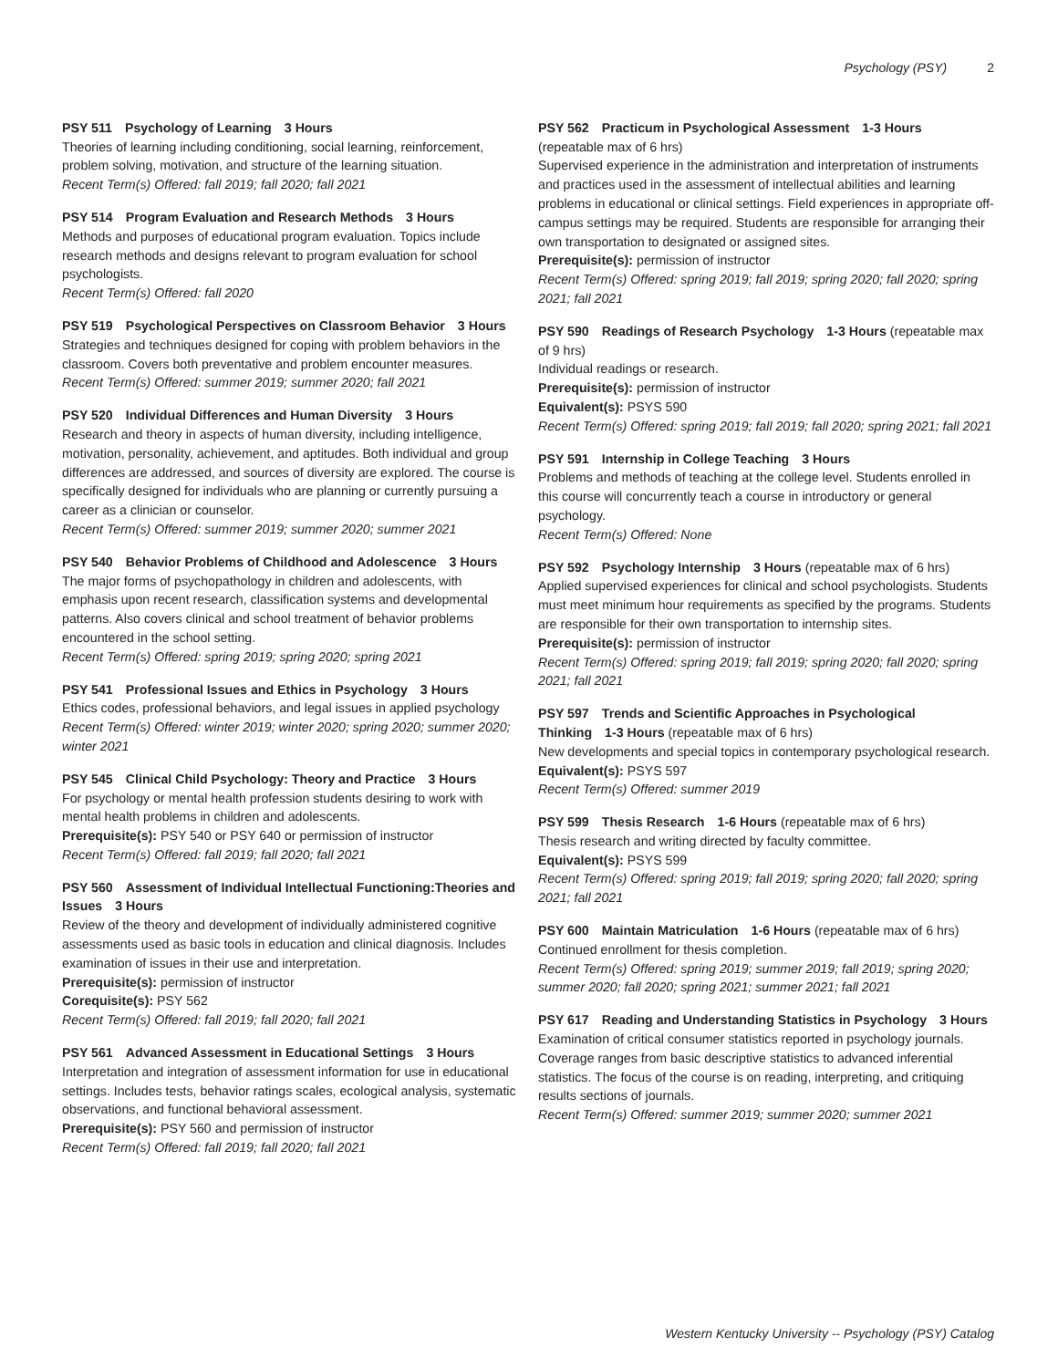Psychology (PSY) 2
PSY 511 Psychology of Learning 3 Hours
Theories of learning including conditioning, social learning, reinforcement, problem solving, motivation, and structure of the learning situation.
Recent Term(s) Offered: fall 2019; fall 2020; fall 2021
PSY 514 Program Evaluation and Research Methods 3 Hours
Methods and purposes of educational program evaluation. Topics include research methods and designs relevant to program evaluation for school psychologists.
Recent Term(s) Offered: fall 2020
PSY 519 Psychological Perspectives on Classroom Behavior 3 Hours
Strategies and techniques designed for coping with problem behaviors in the classroom. Covers both preventative and problem encounter measures.
Recent Term(s) Offered: summer 2019; summer 2020; fall 2021
PSY 520 Individual Differences and Human Diversity 3 Hours
Research and theory in aspects of human diversity, including intelligence, motivation, personality, achievement, and aptitudes. Both individual and group differences are addressed, and sources of diversity are explored. The course is specifically designed for individuals who are planning or currently pursuing a career as a clinician or counselor.
Recent Term(s) Offered: summer 2019; summer 2020; summer 2021
PSY 540 Behavior Problems of Childhood and Adolescence 3 Hours
The major forms of psychopathology in children and adolescents, with emphasis upon recent research, classification systems and developmental patterns. Also covers clinical and school treatment of behavior problems encountered in the school setting.
Recent Term(s) Offered: spring 2019; spring 2020; spring 2021
PSY 541 Professional Issues and Ethics in Psychology 3 Hours
Ethics codes, professional behaviors, and legal issues in applied psychology
Recent Term(s) Offered: winter 2019; winter 2020; spring 2020; summer 2020; winter 2021
PSY 545 Clinical Child Psychology: Theory and Practice 3 Hours
For psychology or mental health profession students desiring to work with mental health problems in children and adolescents.
Prerequisite(s): PSY 540 or PSY 640 or permission of instructor
Recent Term(s) Offered: fall 2019; fall 2020; fall 2021
PSY 560 Assessment of Individual Intellectual Functioning:Theories and Issues 3 Hours
Review of the theory and development of individually administered cognitive assessments used as basic tools in education and clinical diagnosis. Includes examination of issues in their use and interpretation.
Prerequisite(s): permission of instructor
Corequisite(s): PSY 562
Recent Term(s) Offered: fall 2019; fall 2020; fall 2021
PSY 561 Advanced Assessment in Educational Settings 3 Hours
Interpretation and integration of assessment information for use in educational settings. Includes tests, behavior ratings scales, ecological analysis, systematic observations, and functional behavioral assessment.
Prerequisite(s): PSY 560 and permission of instructor
Recent Term(s) Offered: fall 2019; fall 2020; fall 2021
PSY 562 Practicum in Psychological Assessment 1-3 Hours
(repeatable max of 6 hrs)
Supervised experience in the administration and interpretation of instruments and practices used in the assessment of intellectual abilities and learning problems in educational or clinical settings. Field experiences in appropriate off-campus settings may be required. Students are responsible for arranging their own transportation to designated or assigned sites.
Prerequisite(s): permission of instructor
Recent Term(s) Offered: spring 2019; fall 2019; spring 2020; fall 2020; spring 2021; fall 2021
PSY 590 Readings of Research Psychology 1-3 Hours (repeatable max of 9 hrs)
Individual readings or research.
Prerequisite(s): permission of instructor
Equivalent(s): PSYS 590
Recent Term(s) Offered: spring 2019; fall 2019; fall 2020; spring 2021; fall 2021
PSY 591 Internship in College Teaching 3 Hours
Problems and methods of teaching at the college level. Students enrolled in this course will concurrently teach a course in introductory or general psychology.
Recent Term(s) Offered: None
PSY 592 Psychology Internship 3 Hours (repeatable max of 6 hrs)
Applied supervised experiences for clinical and school psychologists. Students must meet minimum hour requirements as specified by the programs. Students are responsible for their own transportation to internship sites.
Prerequisite(s): permission of instructor
Recent Term(s) Offered: spring 2019; fall 2019; spring 2020; fall 2020; spring 2021; fall 2021
PSY 597 Trends and Scientific Approaches in Psychological Thinking 1-3 Hours (repeatable max of 6 hrs)
New developments and special topics in contemporary psychological research.
Equivalent(s): PSYS 597
Recent Term(s) Offered: summer 2019
PSY 599 Thesis Research 1-6 Hours (repeatable max of 6 hrs)
Thesis research and writing directed by faculty committee.
Equivalent(s): PSYS 599
Recent Term(s) Offered: spring 2019; fall 2019; spring 2020; fall 2020; spring 2021; fall 2021
PSY 600 Maintain Matriculation 1-6 Hours (repeatable max of 6 hrs)
Continued enrollment for thesis completion.
Recent Term(s) Offered: spring 2019; summer 2019; fall 2019; spring 2020; summer 2020; fall 2020; spring 2021; summer 2021; fall 2021
PSY 617 Reading and Understanding Statistics in Psychology 3 Hours
Examination of critical consumer statistics reported in psychology journals. Coverage ranges from basic descriptive statistics to advanced inferential statistics. The focus of the course is on reading, interpreting, and critiquing results sections of journals.
Recent Term(s) Offered: summer 2019; summer 2020; summer 2021
Western Kentucky University -- Psychology (PSY) Catalog